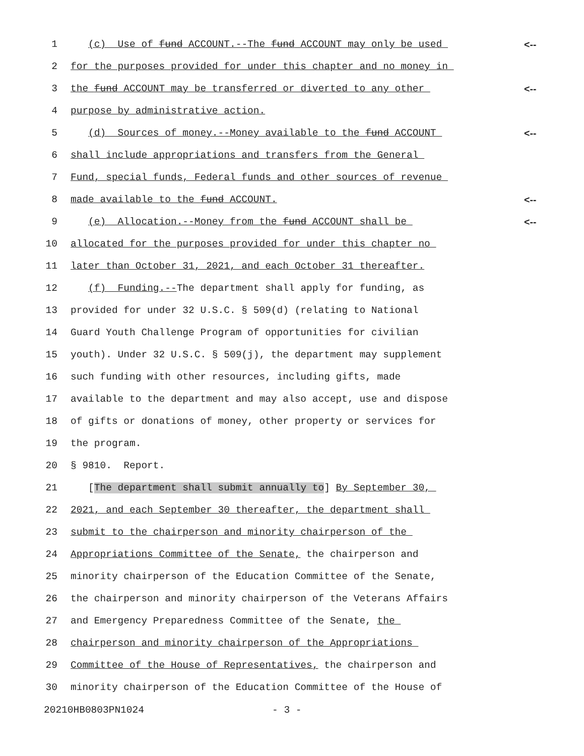1 (c) Use of fund ACCOUNT.--The fund ACCOUNT may only be used <--
2 for the purposes provided for under this chapter and no money in
3 the fund ACCOUNT may be transferred or diverted to any other <--
4 purpose by administrative action.
5 (d) Sources of money.--Money available to the fund ACCOUNT <--
6 shall include appropriations and transfers from the General
7 Fund, special funds, Federal funds and other sources of revenue
8 made available to the fund ACCOUNT. <--
9 (e) Allocation.--Money from the fund ACCOUNT shall be <--
10 allocated for the purposes provided for under this chapter no
11 later than October 31, 2021, and each October 31 thereafter.
12 (f) Funding.--The department shall apply for funding, as
13 provided for under 32 U.S.C. § 509(d) (relating to National
14 Guard Youth Challenge Program of opportunities for civilian
15 youth). Under 32 U.S.C. § 509(j), the department may supplement
16 such funding with other resources, including gifts, made
17 available to the department and may also accept, use and dispose
18 of gifts or donations of money, other property or services for
19 the program.
20 § 9810. Report.
21 [The department shall submit annually to] By September 30,
22 2021, and each September 30 thereafter, the department shall
23 submit to the chairperson and minority chairperson of the
24 Appropriations Committee of the Senate, the chairperson and
25 minority chairperson of the Education Committee of the Senate,
26 the chairperson and minority chairperson of the Veterans Affairs
27 and Emergency Preparedness Committee of the Senate, the
28 chairperson and minority chairperson of the Appropriations
29 Committee of the House of Representatives, the chairperson and
30 minority chairperson of the Education Committee of the House of
20210HB0803PN1024 - 3 -